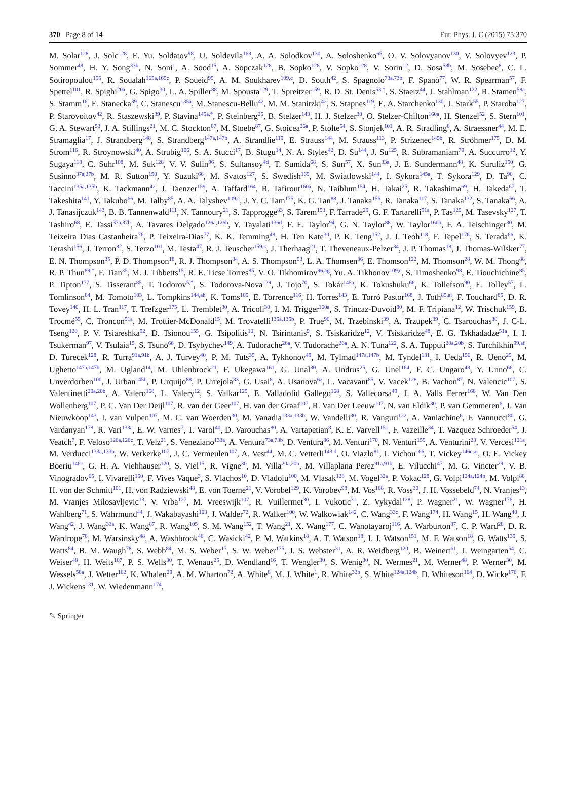370 Page 8 of 14 Eur. Phys. J. C (2015) 75:370
M. Solar<sup>128</sup>, J. Solc<sup>128</sup>, E. Yu. Soldatov<sup>98</sup>, U. Soldevila<sup>168</sup>, A. A. Solodkov<sup>130</sup>, A. Soloshenko<sup>65</sup>, O. V. Solovyanov<sup>130</sup>, V. Solovyev<sup>123</sup>, P. Sommer<sup>48</sup>, H. Y. Song<sup>33b</sup>, N. Soni<sup>1</sup>, A. Sood<sup>15</sup>, A. Sopczak<sup>128</sup>, B. Sopko<sup>128</sup>, V. Sopko<sup>128</sup>, V. Sorin<sup>12</sup>, D. Sosa<sup>58b</sup>, M. Sosebee<sup>8</sup>, C. L. Sotiropoulou<sup>155</sup>, R. Soualah<sup>165a,165c</sup>, P. Soueid<sup>95</sup>, A. M. Soukharev<sup>109,c</sup>, D. South<sup>42</sup>, S. Spagnolo<sup>73a,73b</sup>, F. Spanò<sup>77</sup>, W. R. Spearman<sup>57</sup>, F. Spettel<sup>101</sup>, R. Spighi<sup>20a</sup>, G. Spigo<sup>30</sup>, L. A. Spiller<sup>88</sup>, M. Spousta<sup>129</sup>, T. Spreitzer<sup>159</sup>, R. D. St. Denis<sup>53,*</sup>, S. Staerz<sup>44</sup>, J. Stahlman<sup>122</sup>, R. Stamen<sup>58a</sup>, S. Stamm<sup>16</sup>, E. Stanecka<sup>39</sup>, C. Stanescu<sup>135a</sup>, M. Stanescu-Bellu<sup>42</sup>, M. M. Stanitzki<sup>42</sup>, S. Stapnes<sup>119</sup>, E. A. Starchenko<sup>130</sup>, J. Stark<sup>55</sup>, P. Staroba<sup>127</sup>, P. Starovoitov<sup>42</sup>, R. Staszewski<sup>39</sup>, P. Stavina<sup>145a,*</sup>, P. Steinberg<sup>25</sup>, B. Stelzer<sup>143</sup>, H. J. Stelzer<sup>30</sup>, O. Stelzer-Chilton<sup>160a</sup>, H. Stenzel<sup>52</sup>, S. Stern<sup>101</sup>, G. A. Stewart<sup>53</sup>, J. A. Stillings<sup>21</sup>, M. C. Stockton<sup>87</sup>, M. Stoebe<sup>87</sup>, G. Stoicea<sup>26a</sup>, P. Stolte<sup>54</sup>, S. Stonjek<sup>101</sup>, A. R. Stradling<sup>8</sup>, A. Straessner<sup>44</sup>, M. E. Stramaglia<sup>17</sup>, J. Strandberg<sup>148</sup>, S. Strandberg<sup>147a,147b</sup>, A. Strandlie<sup>119</sup>, E. Strauss<sup>144</sup>, M. Strauss<sup>113</sup>, P. Strizenec<sup>145b</sup>, R. Ströhmer<sup>175</sup>, D. M. Strom<sup>116</sup>, R. Stroynowski<sup>40</sup>, A. Strubig<sup>106</sup>, S. A. Stucci<sup>17</sup>, B. Stugu<sup>14</sup>, N. A. Styles<sup>42</sup>, D. Su<sup>144</sup>, J. Su<sup>125</sup>, R. Subramaniam<sup>79</sup>, A. Succurro<sup>12</sup>, Y. Sugaya<sup>118</sup>, C. Suhr<sup>108</sup>, M. Suk<sup>128</sup>, V. V. Sulin<sup>96</sup>, S. Sultansoy<sup>4d</sup>, T. Sumida<sup>68</sup>, S. Sun<sup>57</sup>, X. Sun<sup>33a</sup>, J. E. Sundermann<sup>48</sup>, K. Suruliz<sup>150</sup>, G. Susinno<sup>37a,37b</sup>, M. R. Sutton<sup>150</sup>, Y. Suzuki<sup>66</sup>, M. Svatos<sup>127</sup>, S. Swedish<sup>169</sup>, M. Swiatlowski<sup>144</sup>, I. Sykora<sup>145a</sup>, T. Sykora<sup>129</sup>, D. Ta<sup>90</sup>, C. Taccini<sup>135a,135b</sup>, K. Tackmann<sup>42</sup>, J. Taenzer<sup>159</sup>, A. Taffard<sup>164</sup>, R. Tafirout<sup>160a</sup>, N. Taiblum<sup>154</sup>, H. Takai<sup>25</sup>, R. Takashima<sup>69</sup>, H. Takeda<sup>67</sup>, T. Takeshita<sup>141</sup>, Y. Takubo<sup>66</sup>, M. Talby<sup>85</sup>, A. A. Talyshev<sup>109,c</sup>, J. Y. C. Tam<sup>175</sup>, K. G. Tan<sup>88</sup>, J. Tanaka<sup>156</sup>, R. Tanaka<sup>117</sup>, S. Tanaka<sup>132</sup>, S. Tanaka<sup>66</sup>, A. J. Tanasijczuk<sup>143</sup>, B. B. Tannenwald<sup>111</sup>, N. Tannoury<sup>21</sup>, S. Tapprogge<sup>83</sup>, S. Tarem<sup>153</sup>, F. Tarrade<sup>29</sup>, G. F. Tartarelli<sup>91a</sup>, P. Tas<sup>129</sup>, M. Tasevsky<sup>127</sup>, T. Tashiro<sup>68</sup>, E. Tassi<sup>37a,37b</sup>, A. Tavares Delgado<sup>126a,126b</sup>, Y. Tayalati<sup>136d</sup>, F. E. Taylor<sup>94</sup>, G. N. Taylor<sup>88</sup>, W. Taylor<sup>160b</sup>, F. A. Teischinger<sup>30</sup>, M. Teixeira Dias Castanheira<sup>76</sup>, P. Teixeira-Dias<sup>77</sup>, K. K. Temming<sup>48</sup>, H. Ten Kate<sup>30</sup>, P. K. Teng<sup>152</sup>, J. J. Teoh<sup>118</sup>, F. Tepel<sup>176</sup>, S. Terada<sup>66</sup>, K. Terashi<sup>156</sup>, J. Terron<sup>82</sup>, S. Terzo<sup>101</sup>, M. Testa<sup>47</sup>, R. J. Teuscher<sup>159,k</sup>, J. Therhaag<sup>21</sup>, T. Theveneaux-Pelzer<sup>34</sup>, J. P. Thomas<sup>18</sup>, J. Thomas-Wilsker<sup>77</sup>, E. N. Thompson<sup>35</sup>, P. D. Thompson<sup>18</sup>, R. J. Thompson<sup>84</sup>, A. S. Thompson<sup>53</sup>, L. A. Thomsen<sup>36</sup>, E. Thomson<sup>122</sup>, M. Thomson<sup>28</sup>, W. M. Thong<sup>88</sup>, R. P. Thun<sup>89,*</sup>, F. Tian<sup>35</sup>, M. J. Tibbetts<sup>15</sup>, R. E. Ticse Torres<sup>85</sup>, V. O. Tikhomirov<sup>96,ag</sup>, Yu. A. Tikhonov<sup>109,c</sup>, S. Timoshenko<sup>98</sup>, E. Tiouchichine<sup>85</sup>, P. Tipton<sup>177</sup>, S. Tisserant<sup>85</sup>, T. Todorov<sup>5,*</sup>, S. Todorova-Nova<sup>129</sup>, J. Tojo<sup>70</sup>, S. Tokár<sup>145a</sup>, K. Tokushuku<sup>66</sup>, K. Tollefson<sup>90</sup>, E. Tolley<sup>57</sup>, L. Tomlinson<sup>84</sup>, M. Tomoto<sup>103</sup>, L. Tompkins<sup>144,ah</sup>, K. Toms<sup>105</sup>, E. Torrence<sup>116</sup>, H. Torres<sup>143</sup>, E. Torró Pastor<sup>168</sup>, J. Toth<sup>85,ai</sup>, F. Touchard<sup>85</sup>, D. R. Tovey<sup>140</sup>, H. L. Tran<sup>117</sup>, T. Trefzger<sup>175</sup>, L. Tremblet<sup>30</sup>, A. Tricoli<sup>30</sup>, I. M. Trigger<sup>160a</sup>, S. Trincaz-Duvoid<sup>80</sup>, M. F. Tripiana<sup>12</sup>, W. Trischuk<sup>159</sup>, B. Trocmé<sup>55</sup>, C. Troncon<sup>91a</sup>, M. Trottier-McDonald<sup>15</sup>, M. Trovatelli<sup>135a,135b</sup>, P. True<sup>90</sup>, M. Trzebinski<sup>39</sup>, A. Trzupek<sup>39</sup>, C. Tsarouchas<sup>30</sup>, J. C-L. Tseng<sup>120</sup>, P. V. Tsiareshka<sup>92</sup>, D. Tsionou<sup>155</sup>, G. Tsipolitis<sup>10</sup>, N. Tsirintanis<sup>9</sup>, S. Tsiskaridze<sup>12</sup>, V. Tsiskaridze<sup>48</sup>, E. G. Tskhadadze<sup>51a</sup>, I. I. Tsukerman<sup>97</sup>, V. Tsulaia<sup>15</sup>, S. Tsuno<sup>66</sup>, D. Tsybychev<sup>149</sup>, A. Tudorache<sup>26a</sup>, V. Tudorache<sup>26a</sup>, A. N. Tuna<sup>122</sup>, S. A. Tupputi<sup>20a,20b</sup>, S. Turchikhin<sup>99,af</sup>, D. Turecek<sup>128</sup>, R. Turra<sup>91a,91b</sup>, A. J. Turvey<sup>40</sup>, P. M. Tuts<sup>35</sup>, A. Tykhonov<sup>49</sup>, M. Tylmad<sup>147a,147b</sup>, M. Tyndel<sup>131</sup>, I. Ueda<sup>156</sup>, R. Ueno<sup>29</sup>, M. Ughetto<sup>147a,147b</sup>, M. Ugland<sup>14</sup>, M. Uhlenbrock<sup>21</sup>, F. Ukegawa<sup>161</sup>, G. Unal<sup>30</sup>, A. Undrus<sup>25</sup>, G. Unel<sup>164</sup>, F. C. Ungaro<sup>48</sup>, Y. Unno<sup>66</sup>, C. Unverdorben<sup>100</sup>, J. Urban<sup>145b</sup>, P. Urquijo<sup>88</sup>, P. Urrejola<sup>83</sup>, G. Usai<sup>8</sup>, A. Usanova<sup>62</sup>, L. Vacavant<sup>85</sup>, V. Vacek<sup>128</sup>, B. Vachon<sup>87</sup>, N. Valencic<sup>107</sup>, S. Valentinetti<sup>20a,20b</sup>, A. Valero<sup>168</sup>, L. Valery<sup>12</sup>, S. Valkar<sup>129</sup>, E. Valladolid Gallego<sup>168</sup>, S. Vallecorsa<sup>49</sup>, J. A. Valls Ferrer<sup>168</sup>, W. Van Den Wollenberg<sup>107</sup>, P. C. Van Der Deijl<sup>107</sup>, R. van der Geer<sup>107</sup>, H. van der Graaf<sup>107</sup>, R. Van Der Leeuw<sup>107</sup>, N. van Eldik<sup>30</sup>, P. van Gemmeren<sup>6</sup>, J. Van Nieuwkoop<sup>143</sup>, I. van Vulpen<sup>107</sup>, M. C. van Woerden<sup>30</sup>, M. Vanadia<sup>133a,133b</sup>, W. Vandelli<sup>30</sup>, R. Vanguri<sup>122</sup>, A. Vaniachine<sup>6</sup>, F. Vannucci<sup>80</sup>, G. Vardanyan<sup>178</sup>, R. Vari<sup>133a</sup>, E. W. Varnes<sup>7</sup>, T. Varol<sup>40</sup>, D. Varouchas<sup>80</sup>, A. Vartapetian<sup>8</sup>, K. E. Varvell<sup>151</sup>, F. Vazeille<sup>34</sup>, T. Vazquez Schroeder<sup>54</sup>, J. Veatch<sup>7</sup>, F. Veloso<sup>126a,126c</sup>, T. Velz<sup>21</sup>, S. Veneziano<sup>133a</sup>, A. Ventura<sup>73a,73b</sup>, D. Ventura<sup>86</sup>, M. Venturi<sup>170</sup>, N. Venturi<sup>159</sup>, A. Venturini<sup>23</sup>, V. Vercesi<sup>121a</sup>, M. Verducci<sup>133a,133b</sup>, W. Verkerke<sup>107</sup>, J. C. Vermeulen<sup>107</sup>, A. Vest<sup>44</sup>, M. C. Vetterli<sup>143,d</sup>, O. Viazlo<sup>81</sup>, I. Vichou<sup>166</sup>, T. Vickey<sup>146c,aj</sup>, O. E. Vickey Boeriu<sup>146c</sup>, G. H. A. Viehhauser<sup>120</sup>, S. Viel<sup>15</sup>, R. Vigne<sup>30</sup>, M. Villa<sup>20a,20b</sup>, M. Villaplana Perez<sup>91a,91b</sup>, E. Vilucchi<sup>47</sup>, M. G. Vincter<sup>29</sup>, V. B. Vinogradov<sup>65</sup>, I. Vivarelli<sup>150</sup>, F. Vives Vaque<sup>3</sup>, S. Vlachos<sup>10</sup>, D. Vladoiu<sup>100</sup>, M. Vlasak<sup>128</sup>, M. Vogel<sup>32a</sup>, P. Vokac<sup>128</sup>, G. Volpi<sup>124a,124b</sup>, M. Volpi<sup>88</sup>, H. von der Schmitt<sup>101</sup>, H. von Radziewski<sup>48</sup>, E. von Toerne<sup>21</sup>, V. Vorobel<sup>129</sup>, K. Vorobev<sup>98</sup>, M. Vos<sup>168</sup>, R. Voss<sup>30</sup>, J. H. Vossebeld<sup>74</sup>, N. Vranjes<sup>13</sup>, M. Vranjes Milosavljevic<sup>13</sup>, V. Vrba<sup>127</sup>, M. Vreeswijk<sup>107</sup>, R. Vuillermet<sup>30</sup>, I. Vukotic<sup>31</sup>, Z. Vykydal<sup>128</sup>, P. Wagner<sup>21</sup>, W. Wagner<sup>176</sup>, H. Wahlberg<sup>71</sup>, S. Wahrmund<sup>44</sup>, J. Wakabayashi<sup>103</sup>, J. Walder<sup>72</sup>, R. Walker<sup>100</sup>, W. Walkowiak<sup>142</sup>, C. Wang<sup>33c</sup>, F. Wang<sup>174</sup>, H. Wang<sup>15</sup>, H. Wang<sup>40</sup>, J. Wang<sup>42</sup>, J. Wang<sup>33a</sup>, K. Wang<sup>87</sup>, R. Wang<sup>105</sup>, S. M. Wang<sup>152</sup>, T. Wang<sup>21</sup>, X. Wang<sup>177</sup>, C. Wanotayaroj<sup>116</sup>, A. Warburton<sup>87</sup>, C. P. Ward<sup>28</sup>, D. R. Wardrope<sup>78</sup>, M. Warsinsky<sup>48</sup>, A. Washbrook<sup>46</sup>, C. Wasicki<sup>42</sup>, P. M. Watkins<sup>18</sup>, A. T. Watson<sup>18</sup>, I. J. Watson<sup>151</sup>, M. F. Watson<sup>18</sup>, G. Watts<sup>139</sup>, S. Watts<sup>84</sup>, B. M. Waugh<sup>78</sup>, S. Webb<sup>84</sup>, M. S. Weber<sup>17</sup>, S. W. Weber<sup>175</sup>, J. S. Webster<sup>31</sup>, A. R. Weidberg<sup>120</sup>, B. Weinert<sup>61</sup>, J. Weingarten<sup>54</sup>, C. Weiser<sup>48</sup>, H. Weits<sup>107</sup>, P. S. Wells<sup>30</sup>, T. Wenaus<sup>25</sup>, D. Wendland<sup>16</sup>, T. Wengler<sup>30</sup>, S. Wenig<sup>30</sup>, N. Wermes<sup>21</sup>, M. Werner<sup>48</sup>, P. Werner<sup>30</sup>, M. Wessels<sup>58a</sup>, J. Wetter<sup>162</sup>, K. Whalen<sup>29</sup>, A. M. Wharton<sup>72</sup>, A. White<sup>8</sup>, M. J. White<sup>1</sup>, R. White<sup>32b</sup>, S. White<sup>124a,124b</sup>, D. Whiteson<sup>164</sup>, D. Wicke<sup>176</sup>, F. J. Wickens<sup>131</sup>, W. Wiedenmann<sup>174</sup>,
✎ Springer